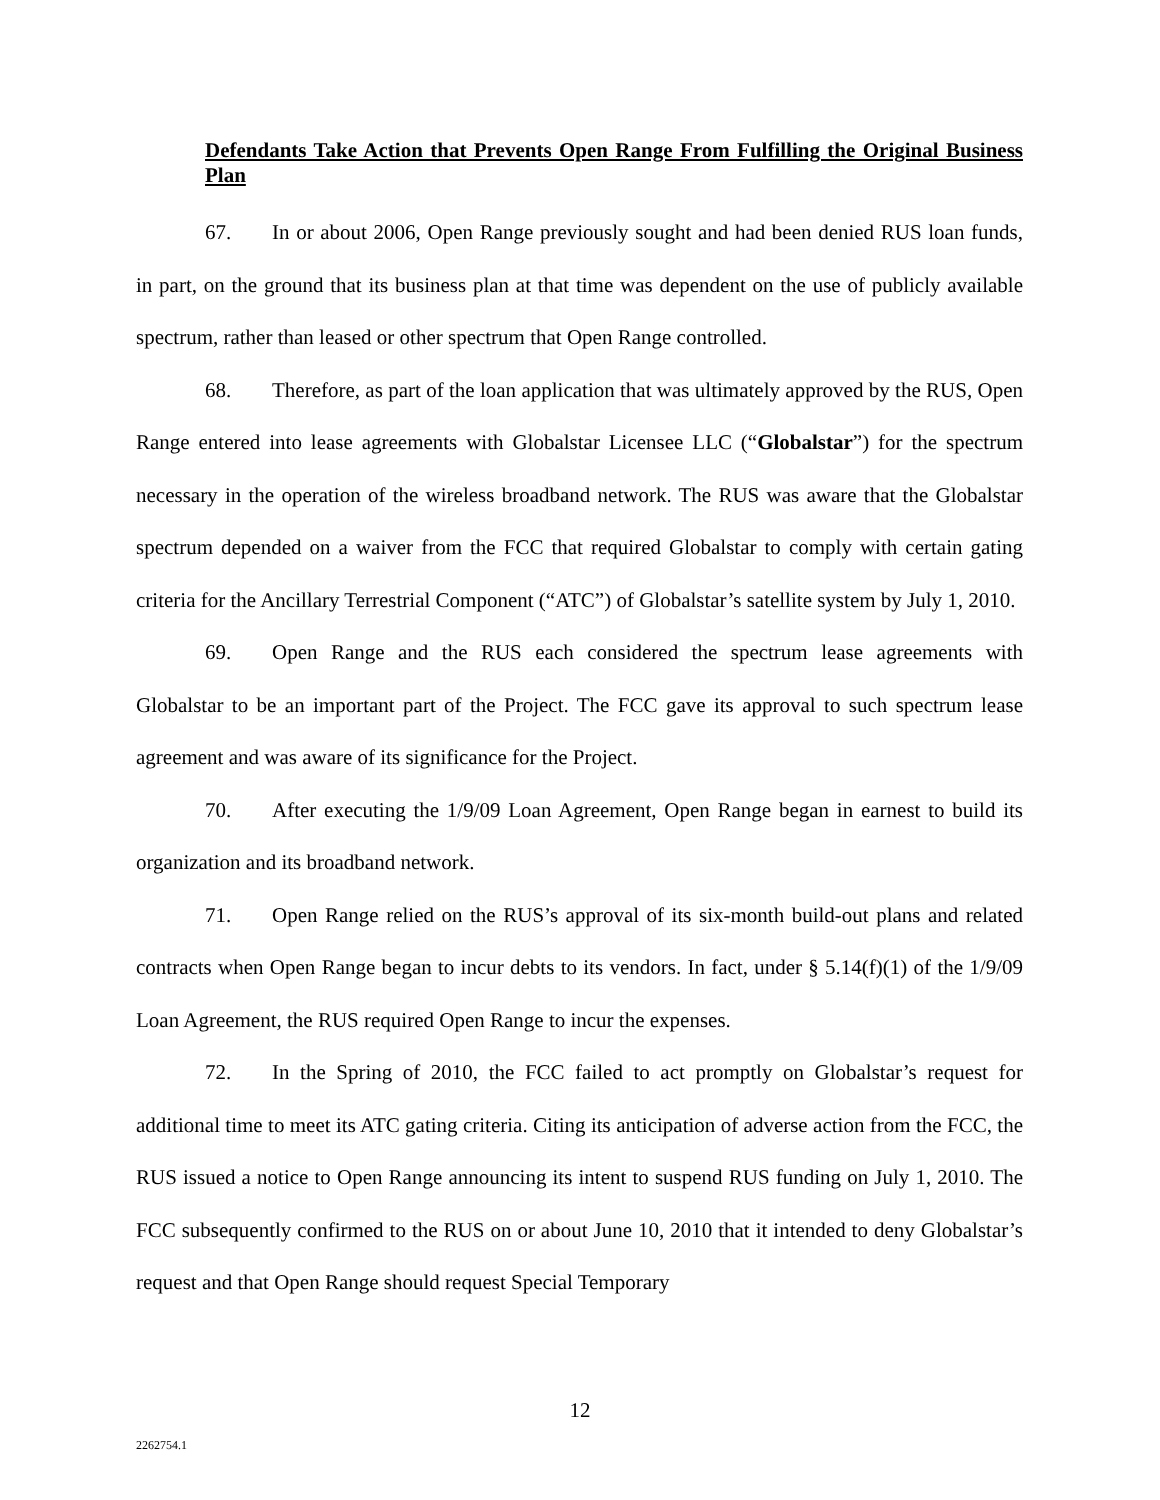Defendants Take Action that Prevents Open Range From Fulfilling the Original Business Plan
67. In or about 2006, Open Range previously sought and had been denied RUS loan funds, in part, on the ground that its business plan at that time was dependent on the use of publicly available spectrum, rather than leased or other spectrum that Open Range controlled.
68. Therefore, as part of the loan application that was ultimately approved by the RUS, Open Range entered into lease agreements with Globalstar Licensee LLC (“Globalstar”) for the spectrum necessary in the operation of the wireless broadband network. The RUS was aware that the Globalstar spectrum depended on a waiver from the FCC that required Globalstar to comply with certain gating criteria for the Ancillary Terrestrial Component (“ATC”) of Globalstar’s satellite system by July 1, 2010.
69. Open Range and the RUS each considered the spectrum lease agreements with Globalstar to be an important part of the Project. The FCC gave its approval to such spectrum lease agreement and was aware of its significance for the Project.
70. After executing the 1/9/09 Loan Agreement, Open Range began in earnest to build its organization and its broadband network.
71. Open Range relied on the RUS’s approval of its six-month build-out plans and related contracts when Open Range began to incur debts to its vendors. In fact, under § 5.14(f)(1) of the 1/9/09 Loan Agreement, the RUS required Open Range to incur the expenses.
72. In the Spring of 2010, the FCC failed to act promptly on Globalstar’s request for additional time to meet its ATC gating criteria. Citing its anticipation of adverse action from the FCC, the RUS issued a notice to Open Range announcing its intent to suspend RUS funding on July 1, 2010. The FCC subsequently confirmed to the RUS on or about June 10, 2010 that it intended to deny Globalstar’s request and that Open Range should request Special Temporary
12
2262754.1